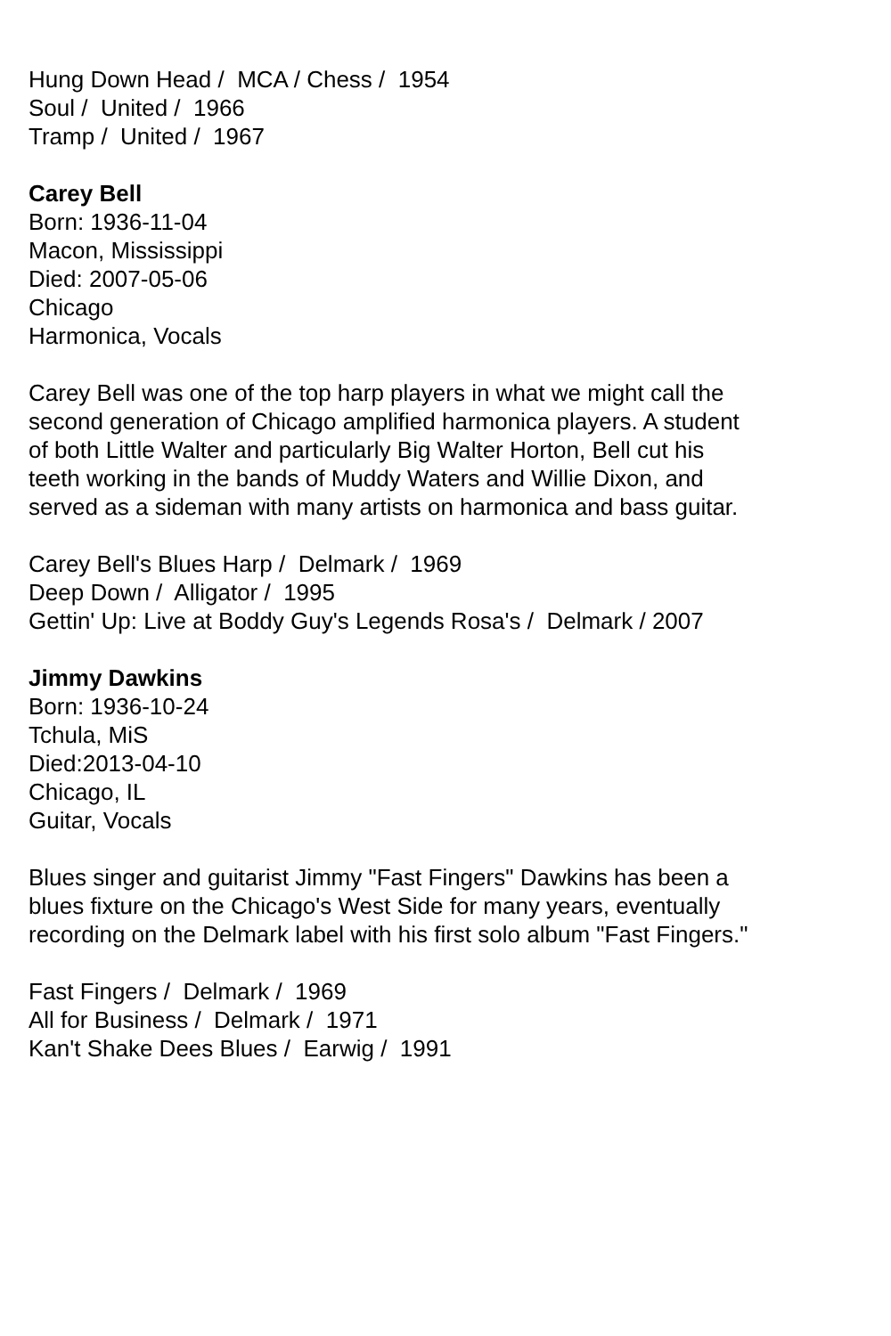Hung Down Head / MCA / Chess / 1954
Soul / United / 1966
Tramp / United / 1967
Carey Bell
Born: 1936-11-04
Macon, Mississippi
Died: 2007-05-06
Chicago
Harmonica, Vocals
Carey Bell was one of the top harp players in what we might call the second generation of Chicago amplified harmonica players. A student of both Little Walter and particularly Big Walter Horton, Bell cut his teeth working in the bands of Muddy Waters and Willie Dixon, and served as a sideman with many artists on harmonica and bass guitar.
Carey Bell's Blues Harp / Delmark / 1969
Deep Down / Alligator / 1995
Gettin' Up: Live at Boddy Guy's Legends Rosa's / Delmark / 2007
Jimmy Dawkins
Born: 1936-10-24
Tchula, MiS
Died:2013-04-10
Chicago, IL
Guitar, Vocals
Blues singer and guitarist Jimmy "Fast Fingers" Dawkins has been a blues fixture on the Chicago's West Side for many years, eventually recording on the Delmark label with his first solo album "Fast Fingers."
Fast Fingers / Delmark / 1969
All for Business / Delmark / 1971
Kan't Shake Dees Blues / Earwig / 1991